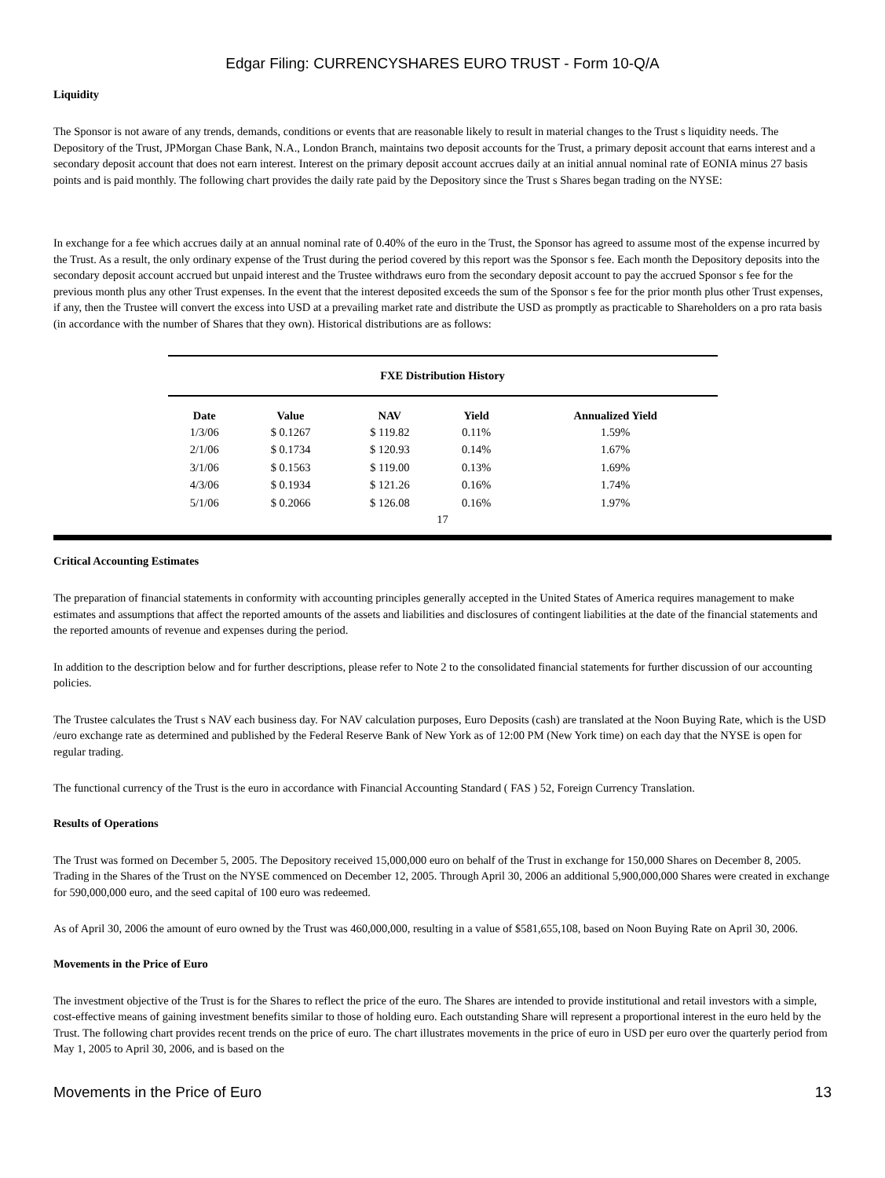Edgar Filing: CURRENCYSHARES EURO TRUST - Form 10-Q/A
Liquidity
The Sponsor is not aware of any trends, demands, conditions or events that are reasonable likely to result in material changes to the Trust s liquidity needs. The Depository of the Trust, JPMorgan Chase Bank, N.A., London Branch, maintains two deposit accounts for the Trust, a primary deposit account that earns interest and a secondary deposit account that does not earn interest. Interest on the primary deposit account accrues daily at an initial annual nominal rate of EONIA minus 27 basis points and is paid monthly. The following chart provides the daily rate paid by the Depository since the Trust s Shares began trading on the NYSE:
In exchange for a fee which accrues daily at an annual nominal rate of 0.40% of the euro in the Trust, the Sponsor has agreed to assume most of the expense incurred by the Trust. As a result, the only ordinary expense of the Trust during the period covered by this report was the Sponsor s fee. Each month the Depository deposits into the secondary deposit account accrued but unpaid interest and the Trustee withdraws euro from the secondary deposit account to pay the accrued Sponsor s fee for the previous month plus any other Trust expenses. In the event that the interest deposited exceeds the sum of the Sponsor s fee for the prior month plus other Trust expenses, if any, then the Trustee will convert the excess into USD at a prevailing market rate and distribute the USD as promptly as practicable to Shareholders on a pro rata basis (in accordance with the number of Shares that they own). Historical distributions are as follows:
| FXE Distribution History | | | | |
| Date | Value | NAV | Yield | Annualized Yield |
| 1/3/06 | $ 0.1267 | $ 119.82 | 0.11% | 1.59% |
| 2/1/06 | $ 0.1734 | $ 120.93 | 0.14% | 1.67% |
| 3/1/06 | $ 0.1563 | $ 119.00 | 0.13% | 1.69% |
| 4/3/06 | $ 0.1934 | $ 121.26 | 0.16% | 1.74% |
| 5/1/06 | $ 0.2066 | $ 126.08 | 0.16% | 1.97% |
17
Critical Accounting Estimates
The preparation of financial statements in conformity with accounting principles generally accepted in the United States of America requires management to make estimates and assumptions that affect the reported amounts of the assets and liabilities and disclosures of contingent liabilities at the date of the financial statements and the reported amounts of revenue and expenses during the period.
In addition to the description below and for further descriptions, please refer to Note 2 to the consolidated financial statements for further discussion of our accounting policies.
The Trustee calculates the Trust s NAV each business day. For NAV calculation purposes, Euro Deposits (cash) are translated at the Noon Buying Rate, which is the USD /euro exchange rate as determined and published by the Federal Reserve Bank of New York as of 12:00 PM (New York time) on each day that the NYSE is open for regular trading.
The functional currency of the Trust is the euro in accordance with Financial Accounting Standard ( FAS ) 52, Foreign Currency Translation.
Results of Operations
The Trust was formed on December 5, 2005. The Depository received 15,000,000 euro on behalf of the Trust in exchange for 150,000 Shares on December 8, 2005. Trading in the Shares of the Trust on the NYSE commenced on December 12, 2005. Through April 30, 2006 an additional 5,900,000,000 Shares were created in exchange for 590,000,000 euro, and the seed capital of 100 euro was redeemed.
As of April 30, 2006 the amount of euro owned by the Trust was 460,000,000, resulting in a value of $581,655,108, based on Noon Buying Rate on April 30, 2006.
Movements in the Price of Euro
The investment objective of the Trust is for the Shares to reflect the price of the euro. The Shares are intended to provide institutional and retail investors with a simple, cost-effective means of gaining investment benefits similar to those of holding euro. Each outstanding Share will represent a proportional interest in the euro held by the Trust. The following chart provides recent trends on the price of euro. The chart illustrates movements in the price of euro in USD per euro over the quarterly period from May 1, 2005 to April 30, 2006, and is based on the
Movements in the Price of Euro 13